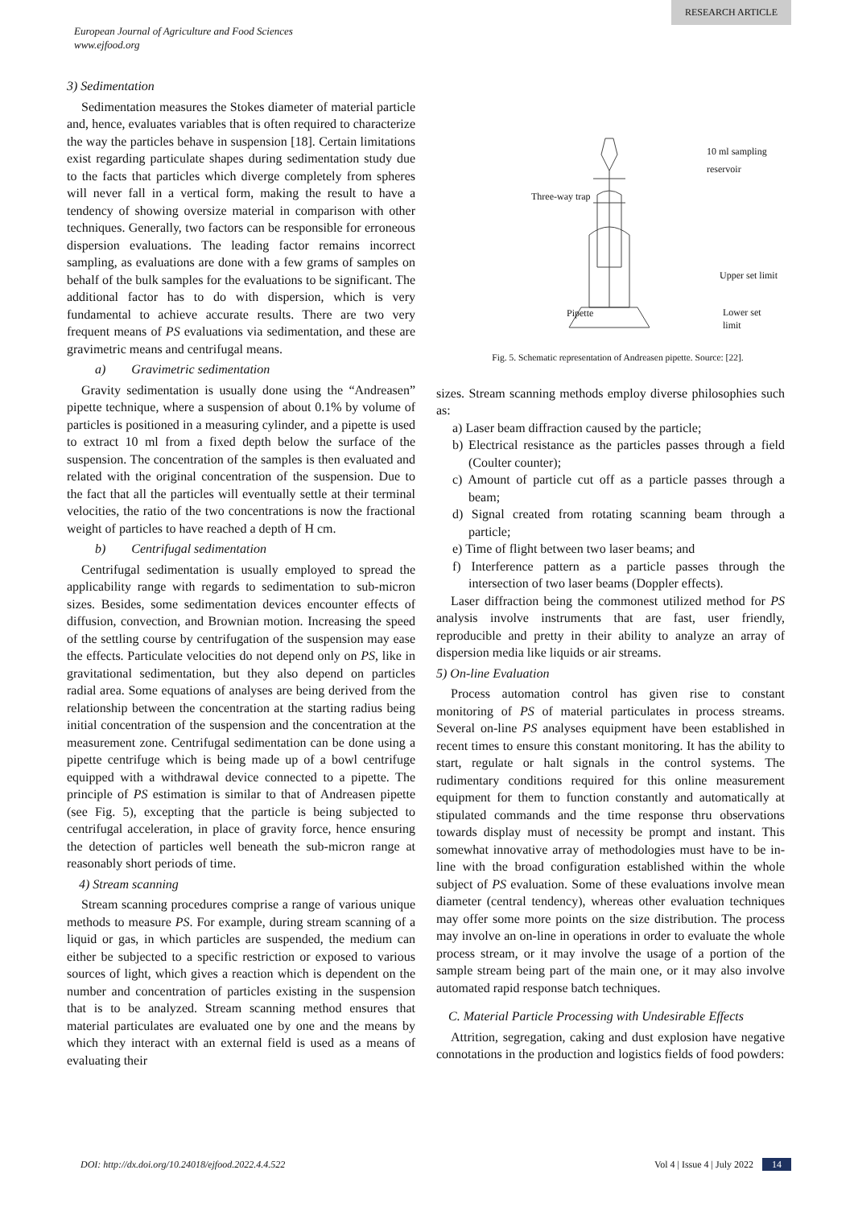RESEARCH ARTICLE
European Journal of Agriculture and Food Sciences
www.ejfood.org
3) Sedimentation
Sedimentation measures the Stokes diameter of material particle and, hence, evaluates variables that is often required to characterize the way the particles behave in suspension [18]. Certain limitations exist regarding particulate shapes during sedimentation study due to the facts that particles which diverge completely from spheres will never fall in a vertical form, making the result to have a tendency of showing oversize material in comparison with other techniques. Generally, two factors can be responsible for erroneous dispersion evaluations. The leading factor remains incorrect sampling, as evaluations are done with a few grams of samples on behalf of the bulk samples for the evaluations to be significant. The additional factor has to do with dispersion, which is very fundamental to achieve accurate results. There are two very frequent means of PS evaluations via sedimentation, and these are gravimetric means and centrifugal means.
a) Gravimetric sedimentation
Gravity sedimentation is usually done using the “Andreasen” pipette technique, where a suspension of about 0.1% by volume of particles is positioned in a measuring cylinder, and a pipette is used to extract 10 ml from a fixed depth below the surface of the suspension. The concentration of the samples is then evaluated and related with the original concentration of the suspension. Due to the fact that all the particles will eventually settle at their terminal velocities, the ratio of the two concentrations is now the fractional weight of particles to have reached a depth of H cm.
b) Centrifugal sedimentation
Centrifugal sedimentation is usually employed to spread the applicability range with regards to sedimentation to sub-micron sizes. Besides, some sedimentation devices encounter effects of diffusion, convection, and Brownian motion. Increasing the speed of the settling course by centrifugation of the suspension may ease the effects. Particulate velocities do not depend only on PS, like in gravitational sedimentation, but they also depend on particles radial area. Some equations of analyses are being derived from the relationship between the concentration at the starting radius being initial concentration of the suspension and the concentration at the measurement zone. Centrifugal sedimentation can be done using a pipette centrifuge which is being made up of a bowl centrifuge equipped with a withdrawal device connected to a pipette. The principle of PS estimation is similar to that of Andreasen pipette (see Fig. 5), excepting that the particle is being subjected to centrifugal acceleration, in place of gravity force, hence ensuring the detection of particles well beneath the sub-micron range at reasonably short periods of time.
4) Stream scanning
Stream scanning procedures comprise a range of various unique methods to measure PS. For example, during stream scanning of a liquid or gas, in which particles are suspended, the medium can either be subjected to a specific restriction or exposed to various sources of light, which gives a reaction which is dependent on the number and concentration of particles existing in the suspension that is to be analyzed. Stream scanning method ensures that material particulates are evaluated one by one and the means by which they interact with an external field is used as a means of evaluating their
10 ml sampling
reservoir
Three-way trap
Upper set limit
Pipette
Lower set
limit
Fig. 5. Schematic representation of Andreasen pipette. Source: [22].
sizes. Stream scanning methods employ diverse philosophies such as:
a) Laser beam diffraction caused by the particle;
b) Electrical resistance as the particles passes through a field (Coulter counter);
c) Amount of particle cut off as a particle passes through a beam;
d) Signal created from rotating scanning beam through a particle;
e) Time of flight between two laser beams; and
f) Interference pattern as a particle passes through the intersection of two laser beams (Doppler effects).
Laser diffraction being the commonest utilized method for PS analysis involve instruments that are fast, user friendly, reproducible and pretty in their ability to analyze an array of dispersion media like liquids or air streams.
5) On-line Evaluation
Process automation control has given rise to constant monitoring of PS of material particulates in process streams. Several on-line PS analyses equipment have been established in recent times to ensure this constant monitoring. It has the ability to start, regulate or halt signals in the control systems. The rudimentary conditions required for this online measurement equipment for them to function constantly and automatically at stipulated commands and the time response thru observations towards display must of necessity be prompt and instant. This somewhat innovative array of methodologies must have to be in-line with the broad configuration established within the whole subject of PS evaluation. Some of these evaluations involve mean diameter (central tendency), whereas other evaluation techniques may offer some more points on the size distribution. The process may involve an on-line in operations in order to evaluate the whole process stream, or it may involve the usage of a portion of the sample stream being part of the main one, or it may also involve automated rapid response batch techniques.
C. Material Particle Processing with Undesirable Effects
Attrition, segregation, caking and dust explosion have negative connotations in the production and logistics fields of food powders:
DOI: http://dx.doi.org/10.24018/ejfood.2022.4.4.522 Vol 4 | Issue 4 | July 2022 14